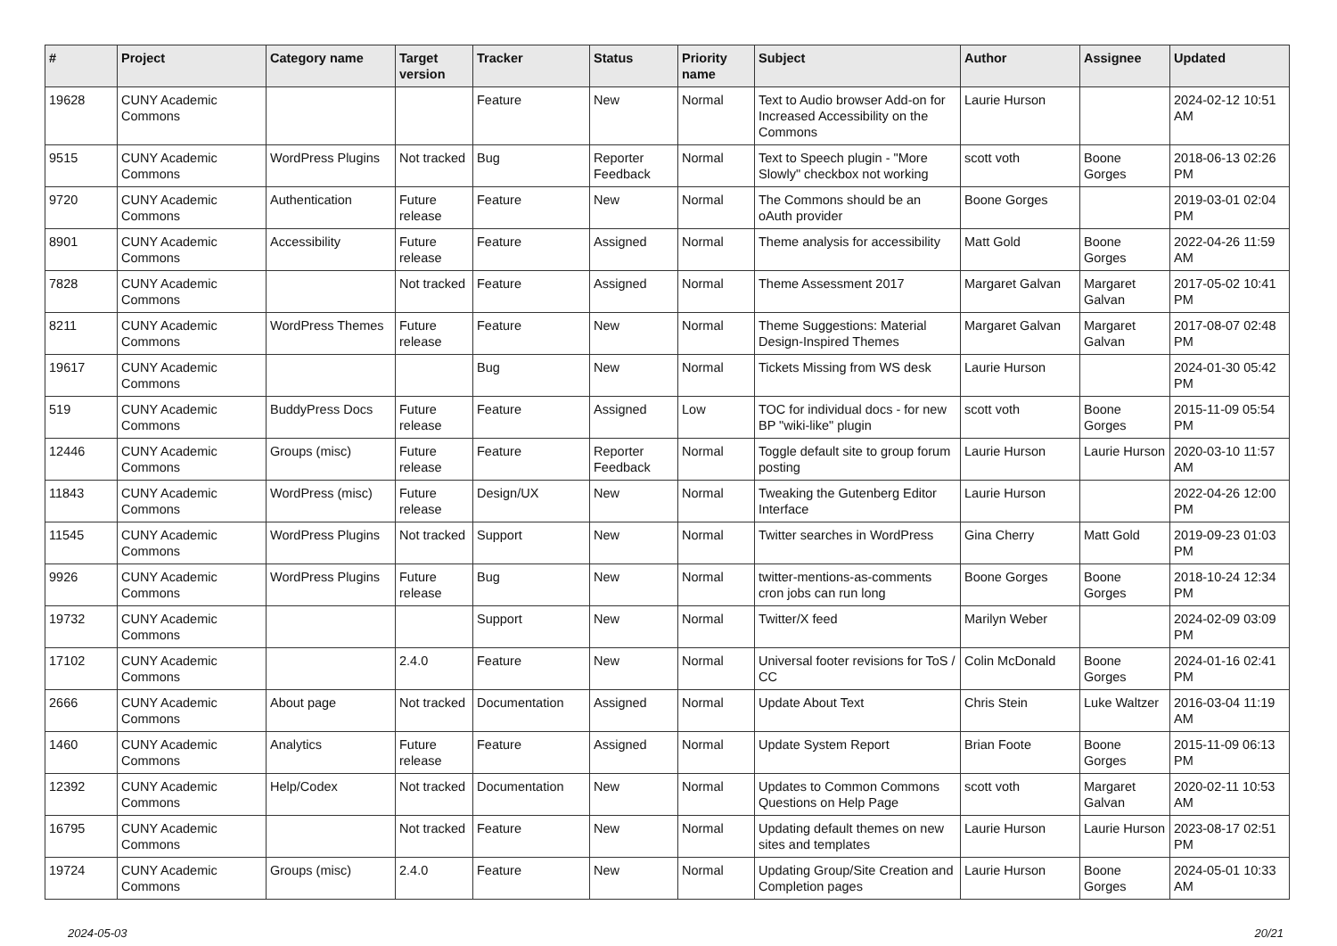| # | Project | Category name | Target version | Tracker | Status | Priority name | Subject | Author | Assignee | Updated |
| --- | --- | --- | --- | --- | --- | --- | --- | --- | --- | --- |
| 19628 | CUNY Academic Commons | | | Feature | New | Normal | Text to Audio browser Add-on for Increased Accessibility on the Commons | Laurie Hurson | | 2024-02-12 10:51 AM |
| 9515 | CUNY Academic Commons | WordPress Plugins | Not tracked | Bug | Reporter Feedback | Normal | Text to Speech plugin - "More Slowly" checkbox not working | scott voth | Boone Gorges | 2018-06-13 02:26 PM |
| 9720 | CUNY Academic Commons | Authentication | Future release | Feature | New | Normal | The Commons should be an oAuth provider | Boone Gorges | | 2019-03-01 02:04 PM |
| 8901 | CUNY Academic Commons | Accessibility | Future release | Feature | Assigned | Normal | Theme analysis for accessibility | Matt Gold | Boone Gorges | 2022-04-26 11:59 AM |
| 7828 | CUNY Academic Commons | | Not tracked | Feature | Assigned | Normal | Theme Assessment 2017 | Margaret Galvan | Margaret Galvan | 2017-05-02 10:41 PM |
| 8211 | CUNY Academic Commons | WordPress Themes | Future release | Feature | New | Normal | Theme Suggestions: Material Design-Inspired Themes | Margaret Galvan | Margaret Galvan | 2017-08-07 02:48 PM |
| 19617 | CUNY Academic Commons | | | Bug | New | Normal | Tickets Missing from WS desk | Laurie Hurson | | 2024-01-30 05:42 PM |
| 519 | CUNY Academic Commons | BuddyPress Docs | Future release | Feature | Assigned | Low | TOC for individual docs - for new BP "wiki-like" plugin | scott voth | Boone Gorges | 2015-11-09 05:54 PM |
| 12446 | CUNY Academic Commons | Groups (misc) | Future release | Feature | Reporter Feedback | Normal | Toggle default site to group forum posting | Laurie Hurson | Laurie Hurson | 2020-03-10 11:57 AM |
| 11843 | CUNY Academic Commons | WordPress (misc) | Future release | Design/UX | New | Normal | Tweaking the Gutenberg Editor Interface | Laurie Hurson | | 2022-04-26 12:00 PM |
| 11545 | CUNY Academic Commons | WordPress Plugins | Not tracked | Support | New | Normal | Twitter searches in WordPress | Gina Cherry | Matt Gold | 2019-09-23 01:03 PM |
| 9926 | CUNY Academic Commons | WordPress Plugins | Future release | Bug | New | Normal | twitter-mentions-as-comments cron jobs can run long | Boone Gorges | Boone Gorges | 2018-10-24 12:34 PM |
| 19732 | CUNY Academic Commons | | | Support | New | Normal | Twitter/X feed | Marilyn Weber | | 2024-02-09 03:09 PM |
| 17102 | CUNY Academic Commons | | 2.4.0 | Feature | New | Normal | Universal footer revisions for ToS / CC | Colin McDonald | Boone Gorges | 2024-01-16 02:41 PM |
| 2666 | CUNY Academic Commons | About page | Not tracked | Documentation | Assigned | Normal | Update About Text | Chris Stein | Luke Waltzer | 2016-03-04 11:19 AM |
| 1460 | CUNY Academic Commons | Analytics | Future release | Feature | Assigned | Normal | Update System Report | Brian Foote | Boone Gorges | 2015-11-09 06:13 PM |
| 12392 | CUNY Academic Commons | Help/Codex | Not tracked | Documentation | New | Normal | Updates to Common Commons Questions on Help Page | scott voth | Margaret Galvan | 2020-02-11 10:53 AM |
| 16795 | CUNY Academic Commons | | Not tracked | Feature | New | Normal | Updating default themes on new sites and templates | Laurie Hurson | Laurie Hurson | 2023-08-17 02:51 PM |
| 19724 | CUNY Academic Commons | Groups (misc) | 2.4.0 | Feature | New | Normal | Updating Group/Site Creation and Completion pages | Laurie Hurson | Boone Gorges | 2024-05-01 10:33 AM |
2024-05-03 20/21